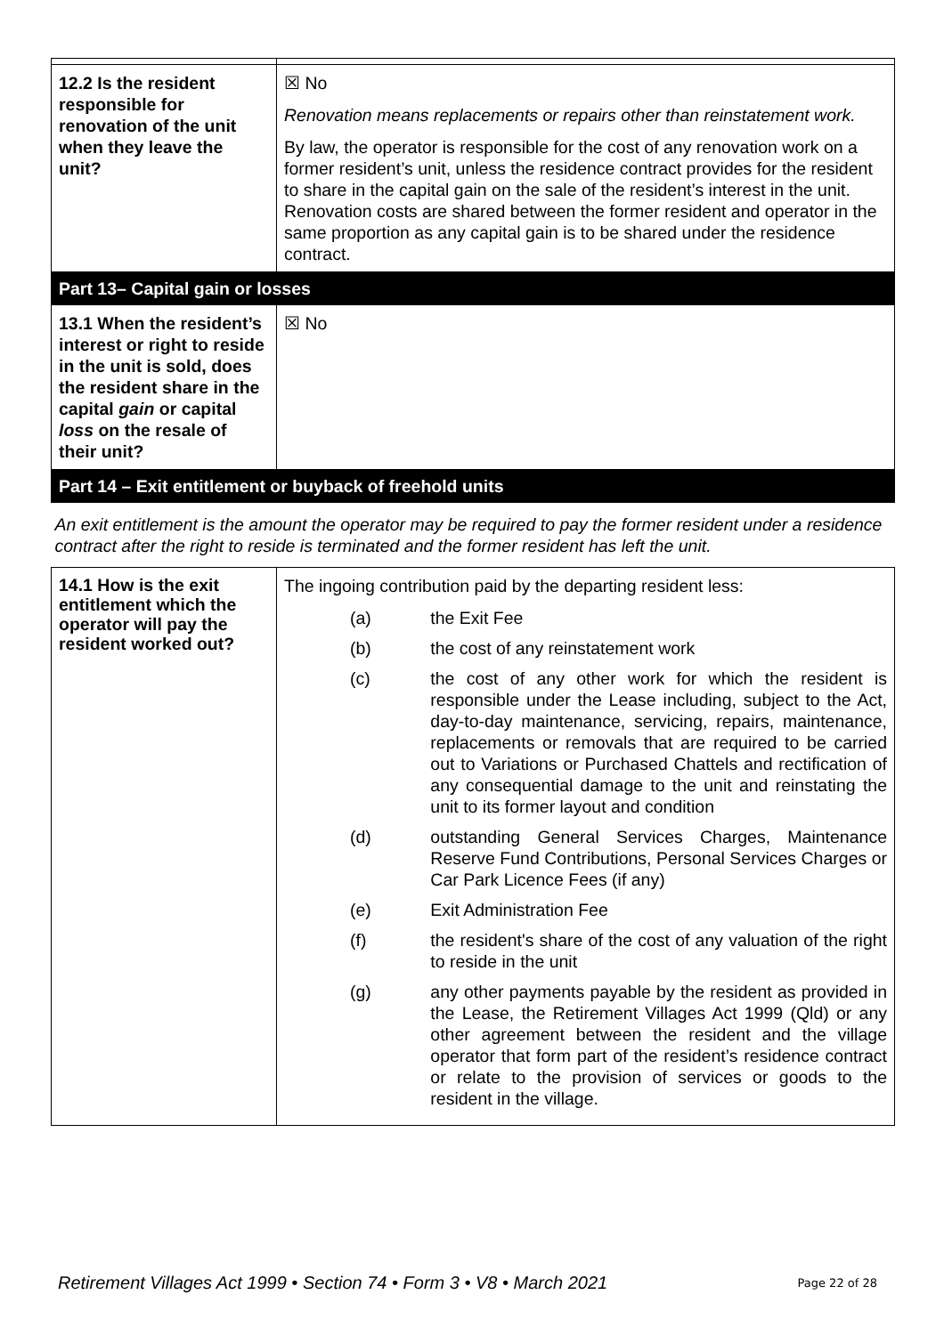| 12.2 Is the resident responsible for renovation of the unit when they leave the unit? | ☒ No Renovation means replacements or repairs other than reinstatement work. By law, the operator is responsible for the cost of any renovation work on a former resident’s unit, unless the residence contract provides for the resident to share in the capital gain on the sale of the resident’s interest in the unit. Renovation costs are shared between the former resident and operator in the same proportion as any capital gain is to be shared under the residence contract. |
| Part 13– Capital gain or losses | |
| 13.1 When the resident’s interest or right to reside in the unit is sold, does the resident share in the capital gain or capital loss on the resale of their unit? | ☒ No |
| Part 14 – Exit entitlement or buyback of freehold units | |
| An exit entitlement is the amount the operator may be required to pay the former resident under a residence contract after the right to reside is terminated and the former resident has left the unit. | |
| 14.1 How is the exit entitlement which the operator will pay the resident worked out? | The ingoing contribution paid by the departing resident less: / (a) / the Exit Fee / / (b) / the cost of any reinstatement work / / (c) / the cost of any other work for which the resident is responsible under the Lease including, subject to the Act, day-to-day maintenance, servicing, repairs, maintenance, replacements or removals that are required to be carried out to Variations or Purchased Chattels and rectification of any consequential damage to the unit and reinstating the unit to its former layout and condition / / (d) / outstanding General Services Charges, Maintenance Reserve Fund Contributions, Personal Services Charges or Car Park Licence Fees (if any) / / (e) / Exit Administration Fee / / (f) / the resident's share of the cost of any valuation of the right to reside in the unit / / (g) / any other payments payable by the resident as provided in the Lease, the Retirement Villages Act 1999 (Qld) or any other agreement between the resident and the village operator that form part of the resident’s residence contract or relate to the provision of services or goods to the resident in the village. / |
Retirement Villages Act 1999 • Section 74 • Form 3 • V8 • March 2021 Page 22 of 28